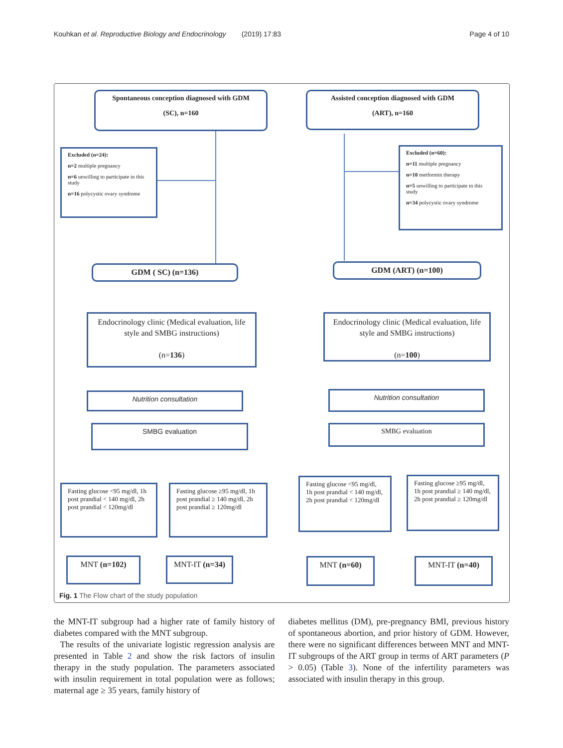Kouhkan et al. Reproductive Biology and Endocrinology (2019) 17:83 Page 4 of 10
Spontaneous conception diagnosed with GDM
(SC), n=160
Assisted conception diagnosed with GDM
(ART), n=160
Excluded (n=24):
n=2 multiple pregnancy
n=6 unwilling to participate in this study
n=16 polycystic ovary syndrome
Excluded (n=60):
n=11 multiple pregnancy
n=10 metformin therapy
n=5 unwilling to participate in this study
n=34 polycystic ovary syndrome
GDM ( SC) (n=136) GDM (ART) (n=100)
Endocrinology clinic (Medical evaluation, life style and SMBG instructions)
(n=136)
Endocrinology clinic (Medical evaluation, life style and SMBG instructions)
(n=100)
Nutrition consultation Nutrition consultation
SMBG evaluation SMBG evaluation
Fasting glucose <95 mg/dl, 1h post prandial < 140 mg/dl, 2h post prandial < 120mg/dl
Fasting glucose ≥95 mg/dl, 1h post prandial ≥ 140 mg/dl, 2h post prandial ≥ 120mg/dl
Fasting glucose <95 mg/dl, 1h post prandial < 140 mg/dl, 2h post prandial < 120mg/dl
Fasting glucose ≥95 mg/dl, 1h post prandial ≥ 140 mg/dl, 2h post prandial ≥ 120mg/dl
MNT (n=102) MNT-IT (n=34) MNT (n=60) MNT-IT (n=40)
Fig. 1 The Flow chart of the study population
the MNT-IT subgroup had a higher rate of family history of diabetes compared with the MNT subgroup.
The results of the univariate logistic regression analysis are presented in Table 2 and show the risk factors of insulin therapy in the study population. The parameters associated with insulin requirement in total population were as follows; maternal age ≥ 35 years, family history of
diabetes mellitus (DM), pre-pregnancy BMI, previous history of spontaneous abortion, and prior history of GDM. However, there were no significant differences between MNT and MNT-IT subgroups of the ART group in terms of ART parameters (P > 0.05) (Table 3). None of the infertility parameters was associated with insulin therapy in this group.